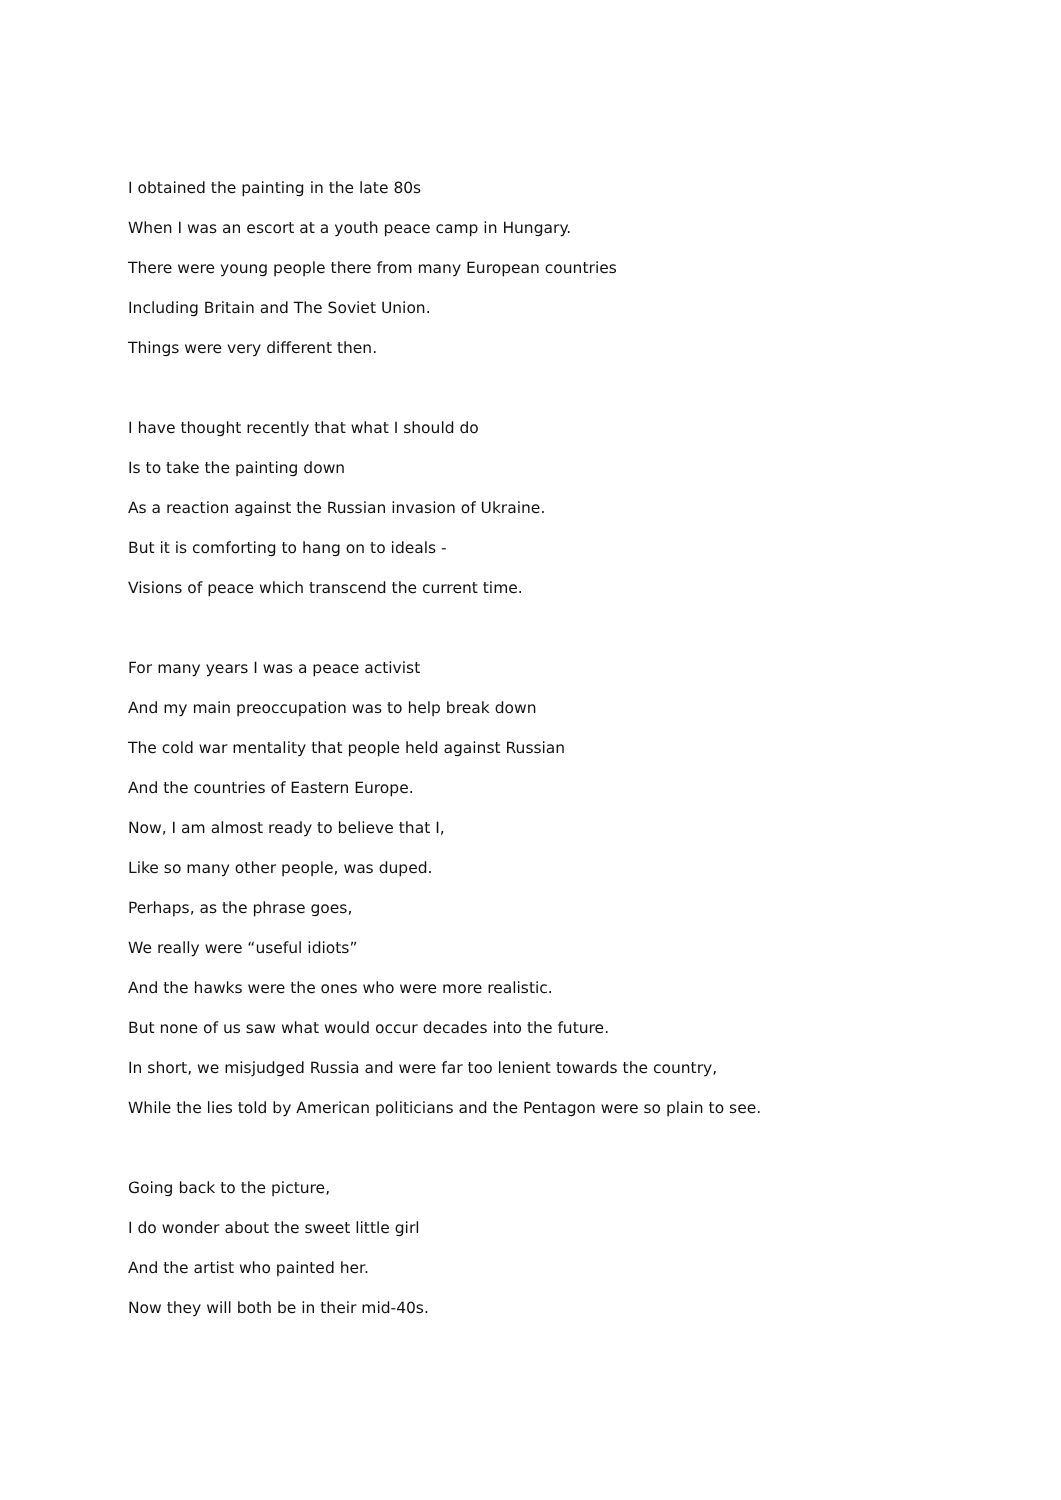I obtained the painting in the late 80s
When I was an escort at a youth peace camp in Hungary.
There were young people there from many European countries
Including Britain and The Soviet Union.
Things were very different then.
I have thought recently that what I should do
Is to take the painting down
As a reaction against the Russian invasion of Ukraine.
But it is comforting to hang on to ideals -
Visions of peace which transcend the current time.
For many years I was a peace activist
And my main preoccupation was to help break down
The cold war mentality that people held against Russian
And the countries of Eastern Europe.
Now, I am almost ready to believe that I,
Like so many other people, was duped.
Perhaps, as the phrase goes,
We really were “useful idiots”
And the hawks were the ones who were more realistic.
But none of us saw what would occur decades into the future.
In short, we misjudged Russia and were far too lenient towards the country,
While the lies told by American politicians and the Pentagon were so plain to see.
Going back to the picture,
I do wonder about the sweet little girl
And the artist who painted her.
Now they will both be in their mid-40s.